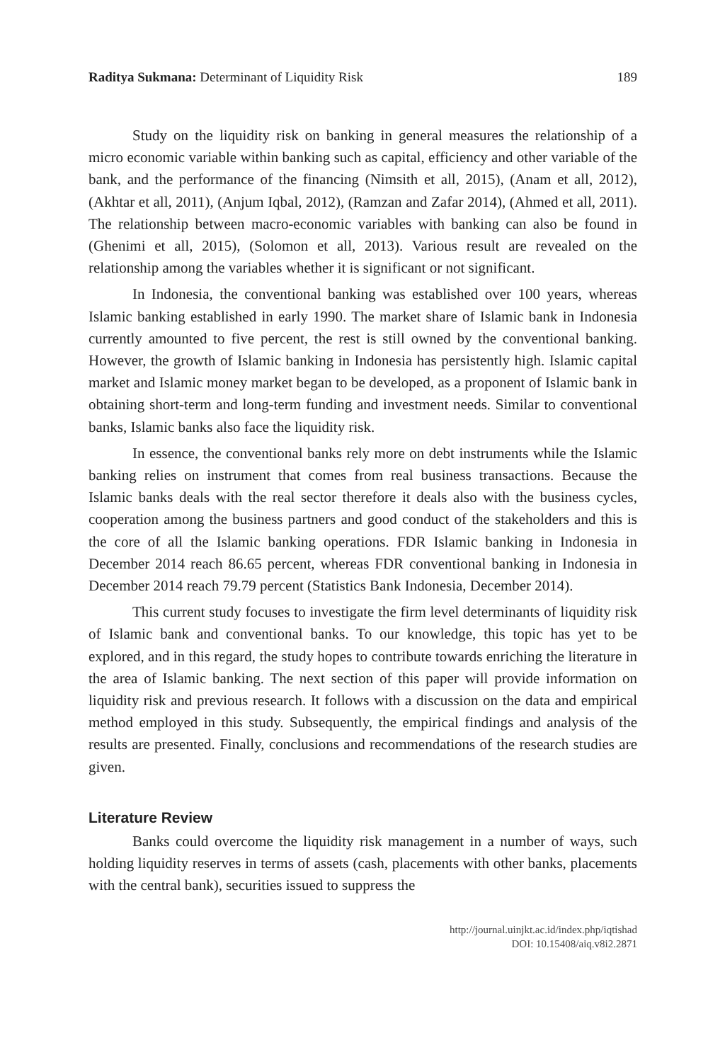Raditya Sukmana: Determinant of Liquidity Risk 189
Study on the liquidity risk on banking in general measures the relationship of a micro economic variable within banking such as capital, efficiency and other variable of the bank, and the performance of the financing (Nimsith et all, 2015), (Anam et all, 2012), (Akhtar et all, 2011), (Anjum Iqbal, 2012), (Ramzan and Zafar 2014), (Ahmed et all, 2011). The relationship between macro-economic variables with banking can also be found in (Ghenimi et all, 2015), (Solomon et all, 2013). Various result are revealed on the relationship among the variables whether it is significant or not significant.
In Indonesia, the conventional banking was established over 100 years, whereas Islamic banking established in early 1990. The market share of Islamic bank in Indonesia currently amounted to five percent, the rest is still owned by the conventional banking. However, the growth of Islamic banking in Indonesia has persistently high. Islamic capital market and Islamic money market began to be developed, as a proponent of Islamic bank in obtaining short-term and long-term funding and investment needs. Similar to conventional banks, Islamic banks also face the liquidity risk.
In essence, the conventional banks rely more on debt instruments while the Islamic banking relies on instrument that comes from real business transactions. Because the Islamic banks deals with the real sector therefore it deals also with the business cycles, cooperation among the business partners and good conduct of the stakeholders and this is the core of all the Islamic banking operations. FDR Islamic banking in Indonesia in December 2014 reach 86.65 percent, whereas FDR conventional banking in Indonesia in December 2014 reach 79.79 percent (Statistics Bank Indonesia, December 2014).
This current study focuses to investigate the firm level determinants of liquidity risk of Islamic bank and conventional banks. To our knowledge, this topic has yet to be explored, and in this regard, the study hopes to contribute towards enriching the literature in the area of Islamic banking. The next section of this paper will provide information on liquidity risk and previous research. It follows with a discussion on the data and empirical method employed in this study. Subsequently, the empirical findings and analysis of the results are presented. Finally, conclusions and recommendations of the research studies are given.
Literature Review
Banks could overcome the liquidity risk management in a number of ways, such holding liquidity reserves in terms of assets (cash, placements with other banks, placements with the central bank), securities issued to suppress the
http://journal.uinjkt.ac.id/index.php/iqtishad
DOI: 10.15408/aiq.v8i2.2871